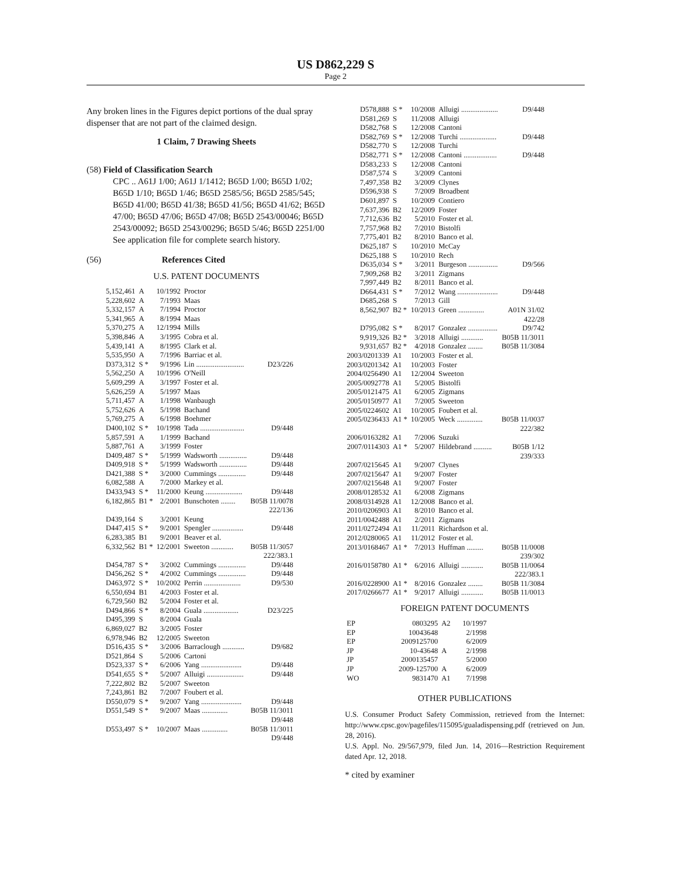US D862,229 S
Page 2
Any broken lines in the Figures depict portions of the dual spray dispenser that are not part of the claimed design.
1 Claim, 7 Drawing Sheets
(58) Field of Classification Search
CPC .. A61J 1/00; A61J 1/1412; B65D 1/00; B65D 1/02; B65D 1/10; B65D 1/46; B65D 2585/56; B65D 2585/545; B65D 41/00; B65D 41/38; B65D 41/56; B65D 41/62; B65D 47/00; B65D 47/06; B65D 47/08; B65D 2543/00046; B65D 2543/00092; B65D 2543/00296; B65D 5/46; B65D 2251/00
See application file for complete search history.
(56) References Cited
U.S. PATENT DOCUMENTS
| 5,152,461 | A | 10/1992 | Proctor | |
| 5,228,602 | A | 7/1993 | Maas | |
| 5,332,157 | A | 7/1994 | Proctor | |
| 5,341,965 | A | 8/1994 | Maas | |
| 5,370,275 | A | 12/1994 | Mills | |
| 5,398,846 | A | 3/1995 | Cobra et al. | |
| 5,439,141 | A | 8/1995 | Clark et al. | |
| 5,535,950 | A | 7/1996 | Barriac et al. | |
| D373,312 | S * | 9/1996 | Lin .......................... | D23/226 |
| 5,562,250 | A | 10/1996 | O'Neill | |
| 5,609,299 | A | 3/1997 | Foster et al. | |
| 5,626,259 | A | 5/1997 | Maas | |
| 5,711,457 | A | 1/1998 | Wanbaugh | |
| 5,752,626 | A | 5/1998 | Bachand | |
| 5,769,275 | A | 6/1998 | Boehmer | |
| D400,102 | S * | 10/1998 | Tada ........................ | D9/448 |
| 5,857,591 | A | 1/1999 | Bachand | |
| 5,887,761 | A | 3/1999 | Foster | |
| D409,487 | S * | 5/1999 | Wadsworth ............... | D9/448 |
| D409,918 | S * | 5/1999 | Wadsworth ............... | D9/448 |
| D421,388 | S * | 3/2000 | Cummings ............... | D9/448 |
| 6,082,588 | A | 7/2000 | Markey et al. | |
| D433,943 | S * | 11/2000 | Keung .................... | D9/448 |
| 6,182,865 | B1 * | 2/2001 | Bunschoten ........ | B05B 11/0078 222/136 |
| D439,164 | S | 3/2001 | Keung | |
| D447,415 | S * | 9/2001 | Spengler ................. | D9/448 |
| 6,283,385 | B1 | 9/2001 | Beaver et al. | |
| 6,332,562 | B1 * | 12/2001 | Sweeton ............ | B05B 11/3057 222/383.1 |
| D454,787 | S * | 3/2002 | Cummings ............... | D9/448 |
| D456,262 | S * | 4/2002 | Cummings ............... | D9/448 |
| D463,972 | S * | 10/2002 | Perrin .................... | D9/530 |
| 6,550,694 | B1 | 4/2003 | Foster et al. | |
| 6,729,560 | B2 | 5/2004 | Foster et al. | |
| D494,866 | S * | 8/2004 | Guala ................... | D23/225 |
| D495,399 | S | 8/2004 | Guala | |
| 6,869,027 | B2 | 3/2005 | Foster | |
| 6,978,946 | B2 | 12/2005 | Sweeton | |
| D516,435 | S * | 3/2006 | Barraclough ............ | D9/682 |
| D521,864 | S | 5/2006 | Cartoni | |
| D523,337 | S * | 6/2006 | Yang ...................... | D9/448 |
| D541,655 | S * | 5/2007 | Alluigi .................... | D9/448 |
| 7,222,802 | B2 | 5/2007 | Sweeton | |
| 7,243,861 | B2 | 7/2007 | Foubert et al. | |
| D550,079 | S * | 9/2007 | Yang ...................... | D9/448 |
| D551,549 | S * | 9/2007 | Maas .............. | B05B 11/3011 D9/448 |
| D553,497 | S * | 10/2007 | Maas .............. | B05B 11/3011 D9/448 |
| D578,888 | S * | 10/2008 | Alluigi .................... | D9/448 |
| D581,269 | S | 11/2008 | Alluigi | |
| D582,768 | S | 12/2008 | Cantoni | |
| D582,769 | S * | 12/2008 | Turchi .................... | D9/448 |
| D582,770 | S | 12/2008 | Turchi | |
| D582,771 | S * | 12/2008 | Cantoni .................. | D9/448 |
| D583,233 | S | 12/2008 | Cantoni | |
| D587,574 | S | 3/2009 | Cantoni | |
| 7,497,358 | B2 | 3/2009 | Clynes | |
| D596,938 | S | 7/2009 | Broadbent | |
| D601,897 | S | 10/2009 | Contiero | |
| 7,637,396 | B2 | 12/2009 | Foster | |
| 7,712,636 | B2 | 5/2010 | Foster et al. | |
| 7,757,968 | B2 | 7/2010 | Bistolfi | |
| 7,775,401 | B2 | 8/2010 | Banco et al. | |
| D625,187 | S | 10/2010 | McCay | |
| D625,188 | S | 10/2010 | Rech | |
| D635,034 | S * | 3/2011 | Burgeson ................ | D9/566 |
| 7,909,268 | B2 | 3/2011 | Zigmans | |
| 7,997,449 | B2 | 8/2011 | Banco et al. | |
| D664,431 | S * | 7/2012 | Wang ...................... | D9/448 |
| D685,268 | S | 7/2013 | Gill | |
| 8,562,907 | B2 * | 10/2013 | Green .............. | A01N 31/02 422/28 |
| D795,082 | S * | 8/2017 | Gonzalez ................ | D9/742 |
| 9,919,326 | B2 * | 3/2018 | Alluigi ............ | B05B 11/3011 |
| 9,931,657 | B2 * | 4/2018 | Gonzalez ........ | B05B 11/3084 |
| 2003/0201339 | A1 | 10/2003 | Foster et al. | |
| 2003/0201342 | A1 | 10/2003 | Foster | |
| 2004/0256490 | A1 | 12/2004 | Sweeton | |
| 2005/0092778 | A1 | 5/2005 | Bistolfi | |
| 2005/0121475 | A1 | 6/2005 | Zigmans | |
| 2005/0150977 | A1 | 7/2005 | Sweeton | |
| 2005/0224602 | A1 | 10/2005 | Foubert et al. | |
| 2005/0236433 | A1 * | 10/2005 | Weck .............. | B05B 11/0037 222/382 |
| 2006/0163282 | A1 | 7/2006 | Suzuki | |
| 2007/0114303 | A1 * | 5/2007 | Hildebrand .......... | B05B 1/12 239/333 |
| 2007/0215645 | A1 | 9/2007 | Clynes | |
| 2007/0215647 | A1 | 9/2007 | Foster | |
| 2007/0215648 | A1 | 9/2007 | Foster | |
| 2008/0128532 | A1 | 6/2008 | Zigmans | |
| 2008/0314928 | A1 | 12/2008 | Banco et al. | |
| 2010/0206903 | A1 | 8/2010 | Banco et al. | |
| 2011/0042488 | A1 | 2/2011 | Zigmans | |
| 2011/0272494 | A1 | 11/2011 | Richardson et al. | |
| 2012/0280065 | A1 | 11/2012 | Foster et al. | |
| 2013/0168467 | A1 * | 7/2013 | Huffman ......... | B05B 11/0008 239/302 |
| 2016/0158780 | A1 * | 6/2016 | Alluigi ............ | B05B 11/0064 222/383.1 |
| 2016/0228900 | A1 * | 8/2016 | Gonzalez ........ | B05B 11/3084 |
| 2017/0266677 | A1 * | 9/2017 | Alluigi ............ | B05B 11/0013 |
FOREIGN PATENT DOCUMENTS
| EP | 0803295 | A2 | 10/1997 |
| EP | 10043648 | | 2/1998 |
| EP | 2009125700 | | 6/2009 |
| JP | 10-43648 | A | 2/1998 |
| JP | 2000135457 | | 5/2000 |
| JP | 2009-125700 | A | 6/2009 |
| WO | 9831470 | A1 | 7/1998 |
OTHER PUBLICATIONS
U.S. Consumer Product Safety Commission, retrieved from the Internet: http://www.cpsc.gov/pagefiles/115095/gualadispensing.pdf (retrieved on Jun. 28, 2016).
U.S. Appl. No. 29/567,979, filed Jun. 14, 2016—Restriction Requirement dated Apr. 12, 2018.
* cited by examiner